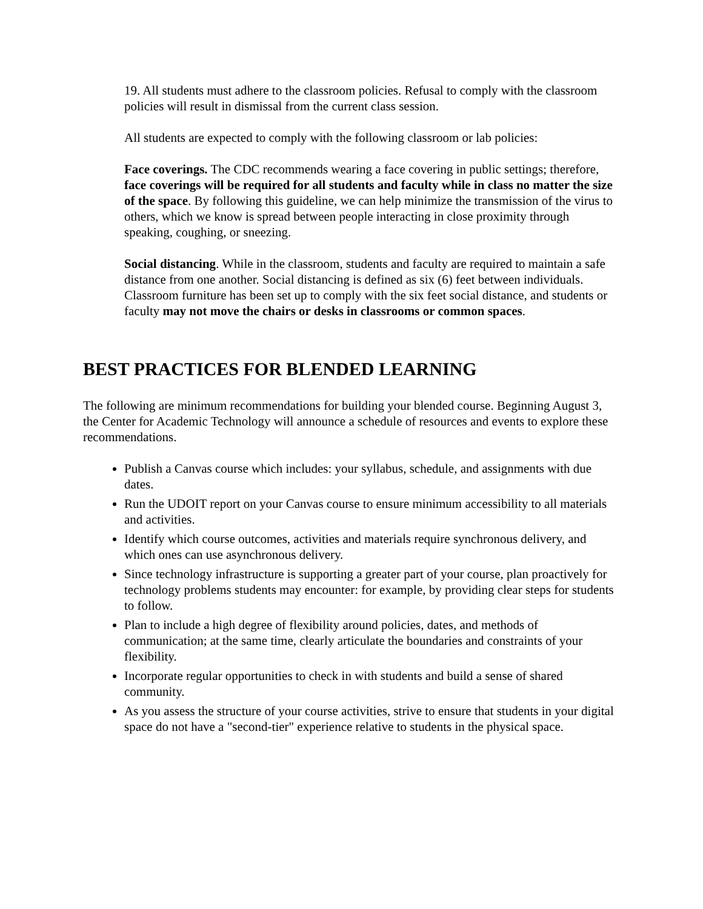19. All students must adhere to the classroom policies. Refusal to comply with the classroom policies will result in dismissal from the current class session.
All students are expected to comply with the following classroom or lab policies:
Face coverings. The CDC recommends wearing a face covering in public settings; therefore, face coverings will be required for all students and faculty while in class no matter the size of the space. By following this guideline, we can help minimize the transmission of the virus to others, which we know is spread between people interacting in close proximity through speaking, coughing, or sneezing.
Social distancing. While in the classroom, students and faculty are required to maintain a safe distance from one another. Social distancing is defined as six (6) feet between individuals. Classroom furniture has been set up to comply with the six feet social distance, and students or faculty may not move the chairs or desks in classrooms or common spaces.
BEST PRACTICES FOR BLENDED LEARNING
The following are minimum recommendations for building your blended course. Beginning August 3, the Center for Academic Technology will announce a schedule of resources and events to explore these recommendations.
Publish a Canvas course which includes: your syllabus, schedule, and assignments with due dates.
Run the UDOIT report on your Canvas course to ensure minimum accessibility to all materials and activities.
Identify which course outcomes, activities and materials require synchronous delivery, and which ones can use asynchronous delivery.
Since technology infrastructure is supporting a greater part of your course, plan proactively for technology problems students may encounter: for example, by providing clear steps for students to follow.
Plan to include a high degree of flexibility around policies, dates, and methods of communication; at the same time, clearly articulate the boundaries and constraints of your flexibility.
Incorporate regular opportunities to check in with students and build a sense of shared community.
As you assess the structure of your course activities, strive to ensure that students in your digital space do not have a "second-tier" experience relative to students in the physical space.